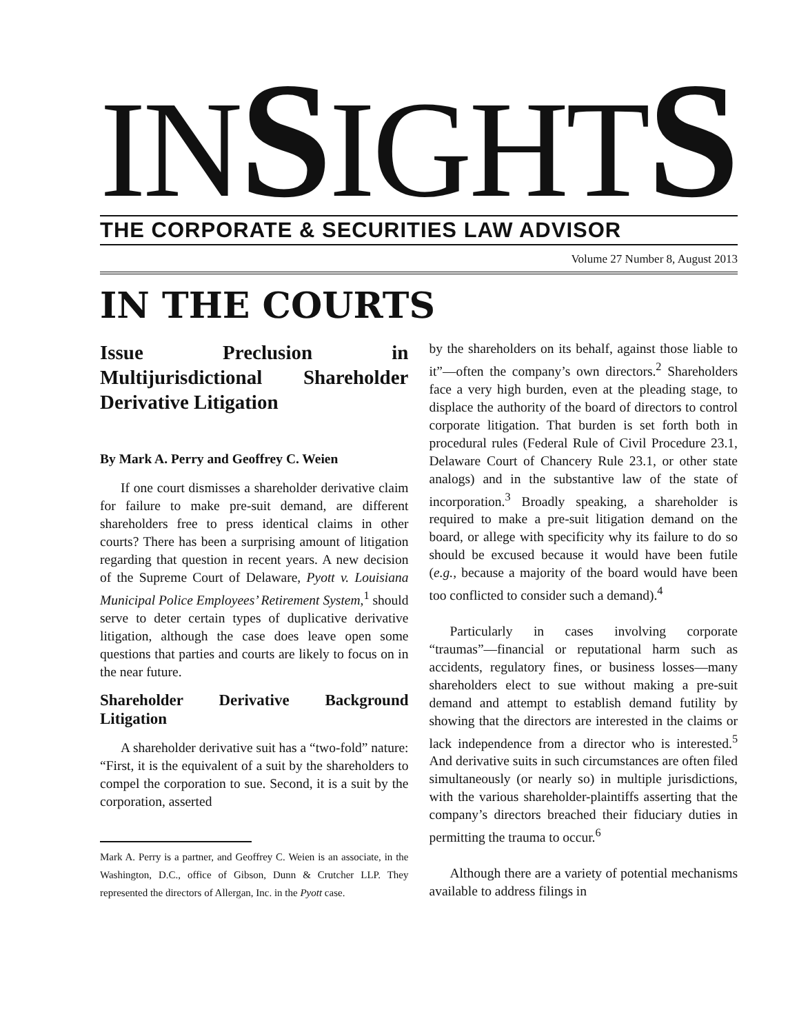INSIGHTS
THE CORPORATE & SECURITIES LAW ADVISOR
Volume 27 Number 8, August 2013
IN THE COURTS
Issue Preclusion in Multijurisdictional Shareholder Derivative Litigation
By Mark A. Perry and Geoffrey C. Weien
If one court dismisses a shareholder derivative claim for failure to make pre-suit demand, are different shareholders free to press identical claims in other courts? There has been a surprising amount of litigation regarding that question in recent years. A new decision of the Supreme Court of Delaware, Pyott v. Louisiana Municipal Police Employees’ Retirement System,<sup>1</sup> should serve to deter certain types of duplicative derivative litigation, although the case does leave open some questions that parties and courts are likely to focus on in the near future.
Shareholder Derivative Background Litigation
A shareholder derivative suit has a “two-fold” nature: “First, it is the equivalent of a suit by the shareholders to compel the corporation to sue. Second, it is a suit by the corporation, asserted
Mark A. Perry is a partner, and Geoffrey C. Weien is an associate, in the Washington, D.C., office of Gibson, Dunn & Crutcher LLP. They represented the directors of Allergan, Inc. in the Pyott case.
by the shareholders on its behalf, against those liable to it”—often the company’s own directors.<sup>2</sup> Shareholders face a very high burden, even at the pleading stage, to displace the authority of the board of directors to control corporate litigation. That burden is set forth both in procedural rules (Federal Rule of Civil Procedure 23.1, Delaware Court of Chancery Rule 23.1, or other state analogs) and in the substantive law of the state of incorporation.<sup>3</sup> Broadly speaking, a shareholder is required to make a pre-suit litigation demand on the board, or allege with specificity why its failure to do so should be excused because it would have been futile (e.g., because a majority of the board would have been too conflicted to consider such a demand).<sup>4</sup>
Particularly in cases involving corporate “traumas”—financial or reputational harm such as accidents, regulatory fines, or business losses—many shareholders elect to sue without making a pre-suit demand and attempt to establish demand futility by showing that the directors are interested in the claims or lack independence from a director who is interested.<sup>5</sup> And derivative suits in such circumstances are often filed simultaneously (or nearly so) in multiple jurisdictions, with the various shareholder-plaintiffs asserting that the company’s directors breached their fiduciary duties in permitting the trauma to occur.<sup>6</sup>
Although there are a variety of potential mechanisms available to address filings in